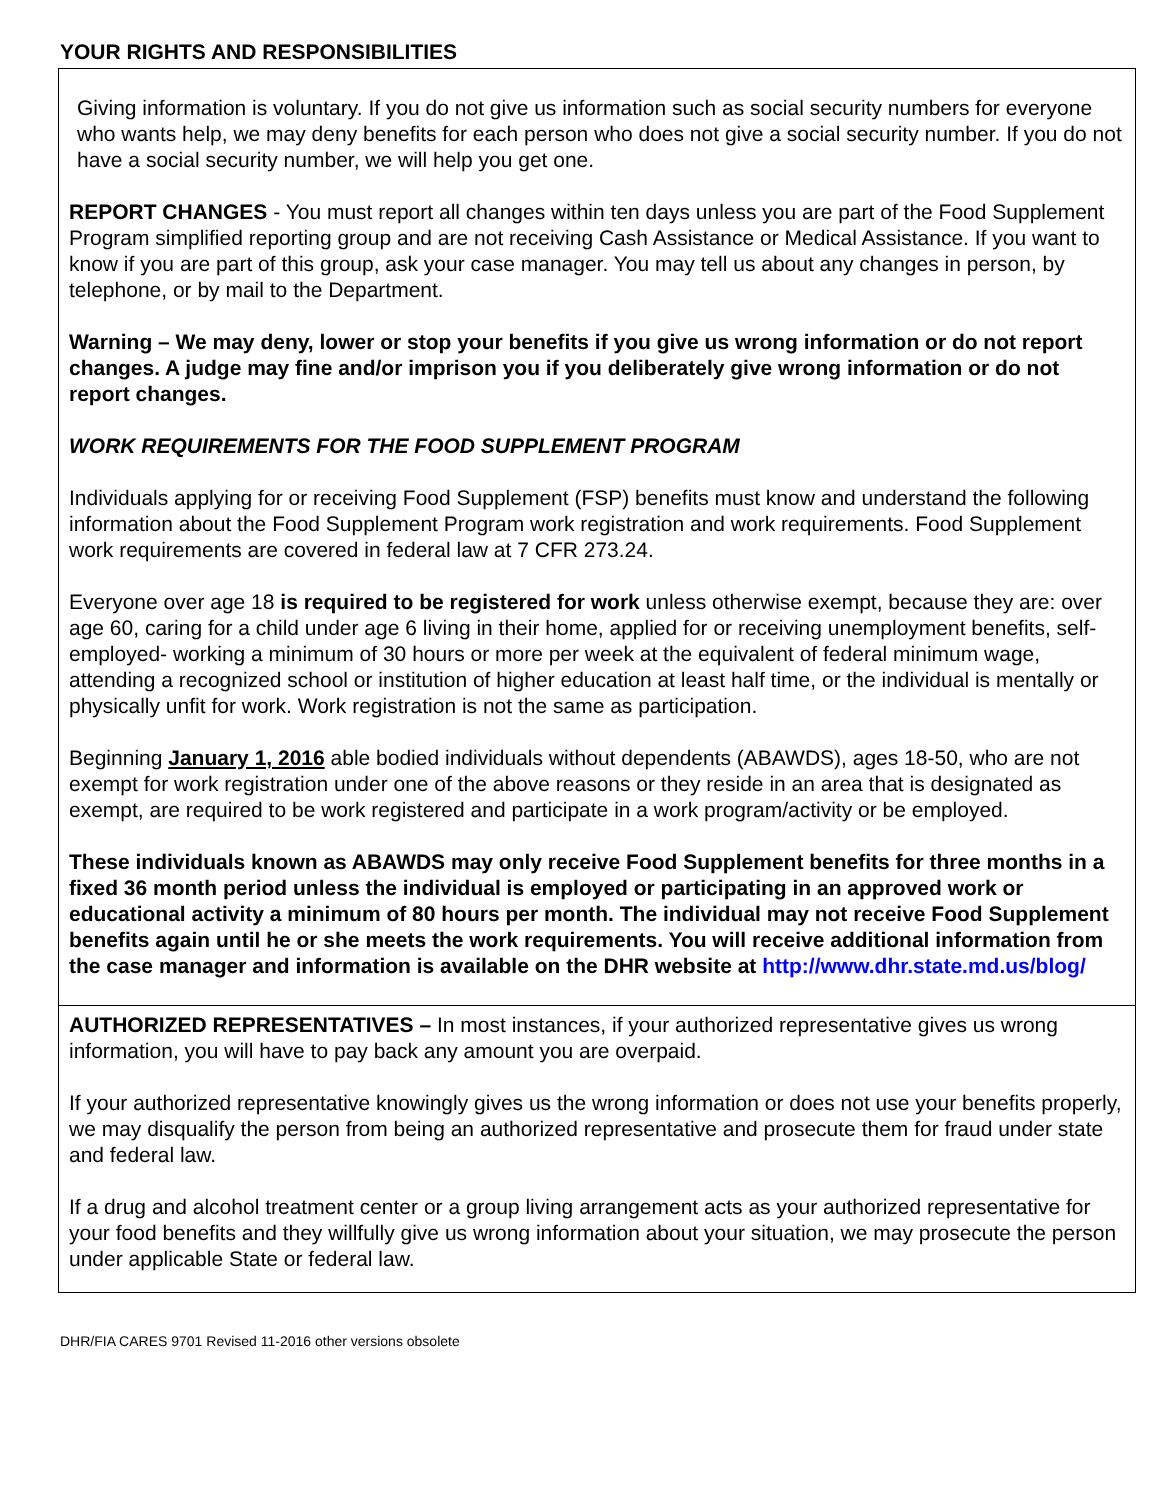YOUR RIGHTS AND RESPONSIBILITIES
Giving information is voluntary. If you do not give us information such as social security numbers for everyone who wants help, we may deny benefits for each person who does not give a social security number. If you do not have a social security number, we will help you get one.
REPORT CHANGES - You must report all changes within ten days unless you are part of the Food Supplement Program simplified reporting group and are not receiving Cash Assistance or Medical Assistance. If you want to know if you are part of this group, ask your case manager. You may tell us about any changes in person, by telephone, or by mail to the Department.
Warning – We may deny, lower or stop your benefits if you give us wrong information or do not report changes. A judge may fine and/or imprison you if you deliberately give wrong information or do not report changes.
WORK REQUIREMENTS FOR THE FOOD SUPPLEMENT PROGRAM
Individuals applying for or receiving Food Supplement (FSP) benefits must know and understand the following information about the Food Supplement Program work registration and work requirements. Food Supplement work requirements are covered in federal law at 7 CFR 273.24.
Everyone over age 18 is required to be registered for work unless otherwise exempt, because they are: over age 60, caring for a child under age 6 living in their home, applied for or receiving unemployment benefits, self-employed- working a minimum of 30 hours or more per week at the equivalent of federal minimum wage, attending a recognized school or institution of higher education at least half time, or the individual is mentally or physically unfit for work. Work registration is not the same as participation.
Beginning January 1, 2016 able bodied individuals without dependents (ABAWDS), ages 18-50, who are not exempt for work registration under one of the above reasons or they reside in an area that is designated as exempt, are required to be work registered and participate in a work program/activity or be employed.
These individuals known as ABAWDS may only receive Food Supplement benefits for three months in a fixed 36 month period unless the individual is employed or participating in an approved work or educational activity a minimum of 80 hours per month. The individual may not receive Food Supplement benefits again until he or she meets the work requirements. You will receive additional information from the case manager and information is available on the DHR website at http://www.dhr.state.md.us/blog/
AUTHORIZED REPRESENTATIVES – In most instances, if your authorized representative gives us wrong information, you will have to pay back any amount you are overpaid.
If your authorized representative knowingly gives us the wrong information or does not use your benefits properly, we may disqualify the person from being an authorized representative and prosecute them for fraud under state and federal law.
If a drug and alcohol treatment center or a group living arrangement acts as your authorized representative for your food benefits and they willfully give us wrong information about your situation, we may prosecute the person under applicable State or federal law.
DHR/FIA CARES 9701 Revised 11-2016 other versions obsolete